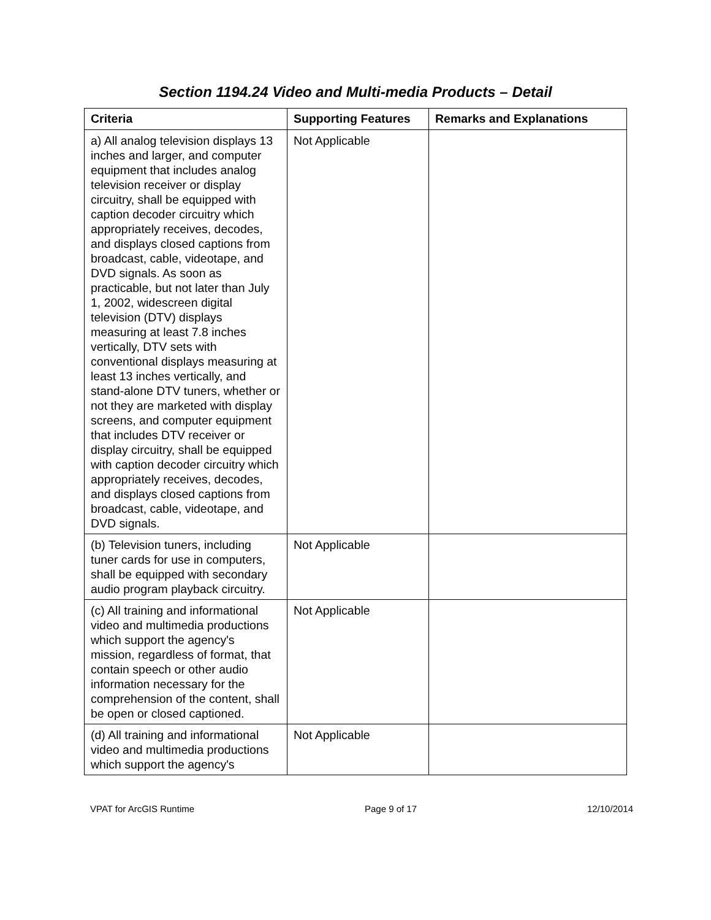Section 1194.24 Video and Multi-media Products – Detail
| Criteria | Supporting Features | Remarks and Explanations |
| --- | --- | --- |
| a) All analog television displays 13 inches and larger, and computer equipment that includes analog television receiver or display circuitry, shall be equipped with caption decoder circuitry which appropriately receives, decodes, and displays closed captions from broadcast, cable, videotape, and DVD signals. As soon as practicable, but not later than July 1, 2002, widescreen digital television (DTV) displays measuring at least 7.8 inches vertically, DTV sets with conventional displays measuring at least 13 inches vertically, and stand-alone DTV tuners, whether or not they are marketed with display screens, and computer equipment that includes DTV receiver or display circuitry, shall be equipped with caption decoder circuitry which appropriately receives, decodes, and displays closed captions from broadcast, cable, videotape, and DVD signals. | Not Applicable | |
| (b) Television tuners, including tuner cards for use in computers, shall be equipped with secondary audio program playback circuitry. | Not Applicable | |
| (c) All training and informational video and multimedia productions which support the agency's mission, regardless of format, that contain speech or other audio information necessary for the comprehension of the content, shall be open or closed captioned. | Not Applicable | |
| (d) All training and informational video and multimedia productions which support the agency's | Not Applicable | |
VPAT for ArcGIS Runtime Page 9 of 17 12/10/2014